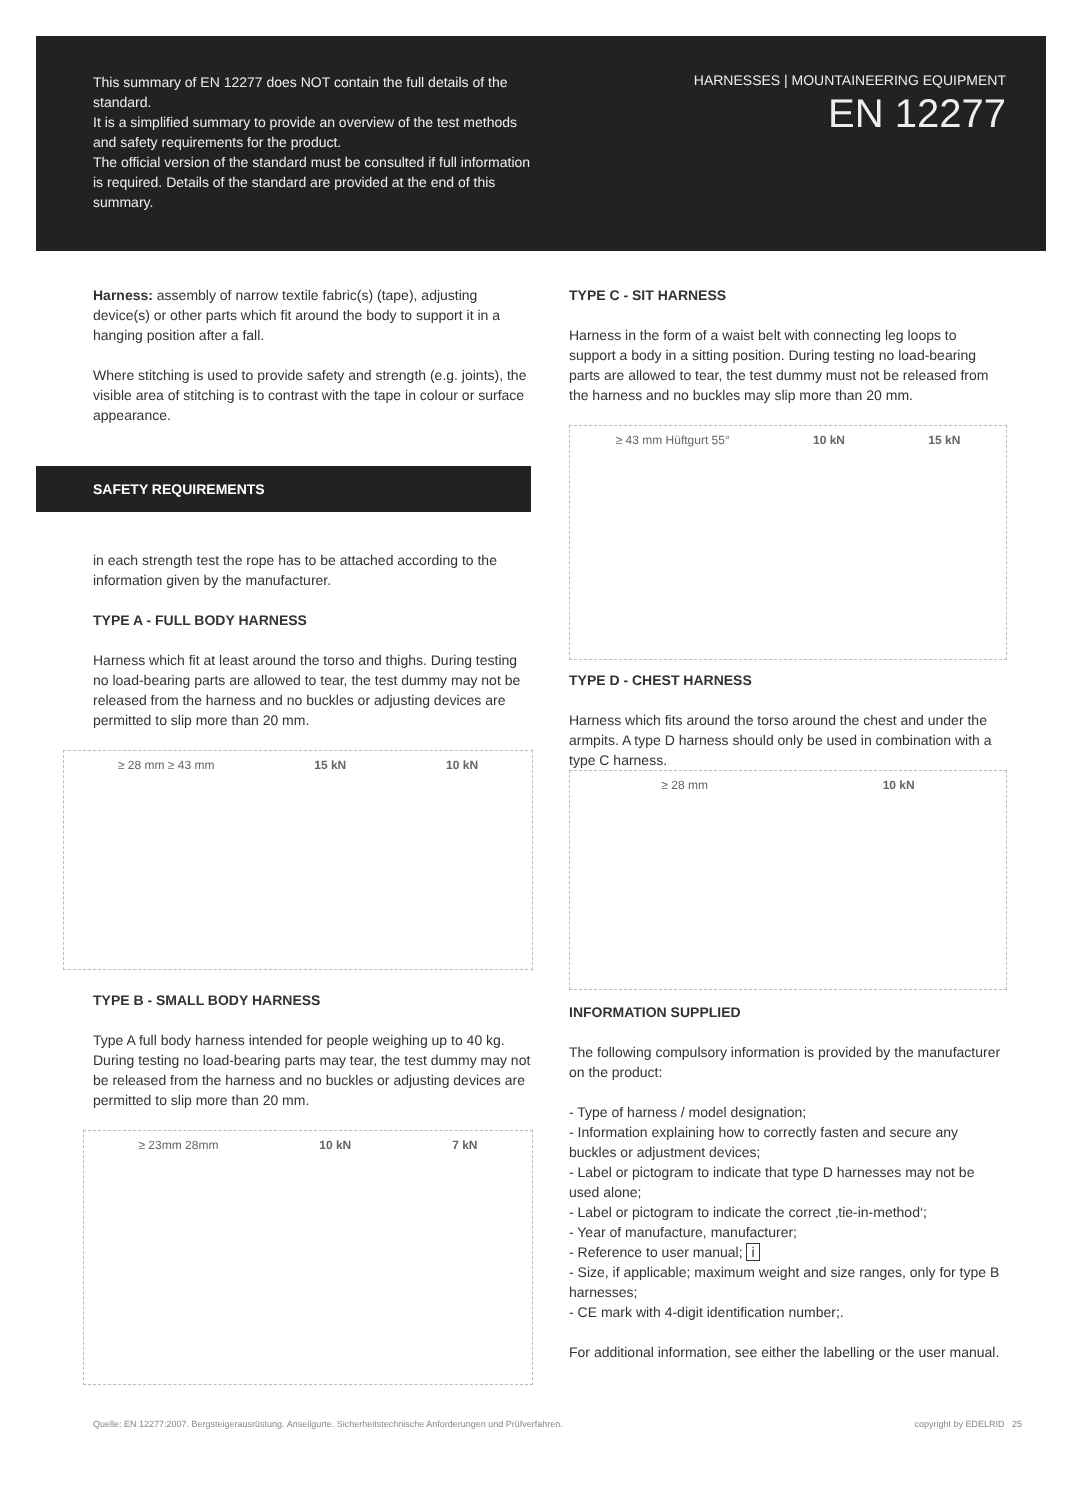This summary of EN 12277 does NOT contain the full details of the standard.
It is a simplified summary to provide an overview of the test methods and safety requirements for the product.
The official version of the standard must be consulted if full information is required. Details of the standard are provided at the end of this summary.
HARNESSES | MOUNTAINEERING EQUIPMENT
EN 12277
Harness: assembly of narrow textile fabric(s) (tape), adjusting device(s) or other parts which fit around the body to support it in a hanging position after a fall.
Where stitching is used to provide safety and strength (e.g. joints), the visible area of stitching is to contrast with the tape in colour or surface appearance.
SAFETY REQUIREMENTS
in each strength test the rope has to be attached according to the information given by the manufacturer.
TYPE A - FULL BODY HARNESS
Harness which fit at least around the torso and thighs. During testing no load-bearing parts are allowed to tear, the test dummy may not be released from the harness and no buckles or adjusting devices are permitted to slip more than 20 mm.
≥ 28 mm ≥ 43 mm 15 kN 10 kN
TYPE B - SMALL BODY HARNESS
Type A full body harness intended for people weighing up to 40 kg. During testing no load-bearing parts may tear, the test dummy may not be released from the harness and no buckles or adjusting devices are permitted to slip more than 20 mm.
≥ 23mm 28mm 10 kN 7 kN
TYPE C - SIT HARNESS
Harness in the form of a waist belt with connecting leg loops to support a body in a sitting position. During testing no load-bearing parts are allowed to tear, the test dummy must not be released from the harness and no buckles may slip more than 20 mm.
≥ 43 mm Hüftgurt 55° 10 kN 15 kN
TYPE D - CHEST HARNESS
Harness which fits around the torso around the chest and under the armpits. A type D harness should only be used in combination with a type C harness.
≥ 28 mm 10 kN
INFORMATION SUPPLIED
The following compulsory information is provided by the manufacturer on the product:
- Type of harness / model designation;
- Information explaining how to correctly fasten and secure any buckles or adjustment devices;
- Label or pictogram to indicate that type D harnesses may not be used alone;
- Label or pictogram to indicate the correct ‚tie-in-method‘;
- Year of manufacture, manufacturer;
- Reference to user manual; i
- Size, if applicable; maximum weight and size ranges, only for type B harnesses;
- CE mark with 4-digit identification number;.
For additional information, see either the labelling or the user manual.
Quelle: EN 12277:2007. Bergsteigerausrüstung. Anseilgurte. Sicherheitstechnische Anforderungen und Prüfverfahren. copyright by EDELRID 25